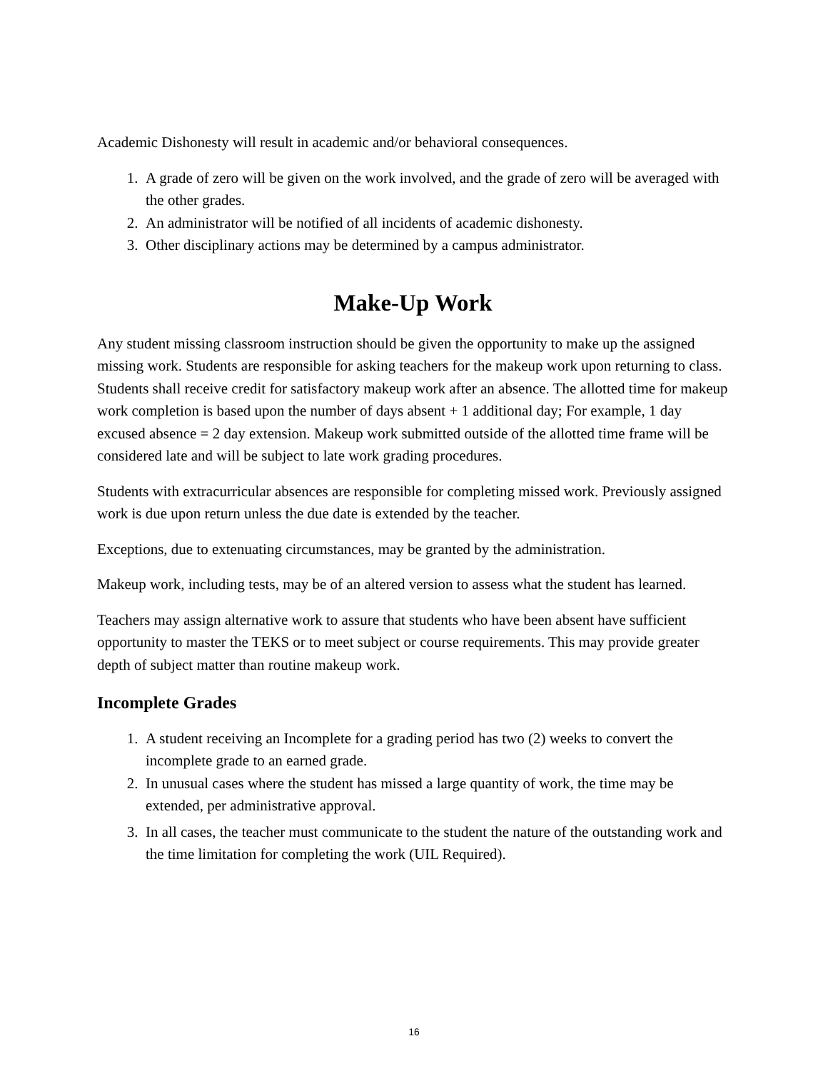Academic Dishonesty will result in academic and/or behavioral consequences.
1. A grade of zero will be given on the work involved, and the grade of zero will be averaged with the other grades.
2. An administrator will be notified of all incidents of academic dishonesty.
3. Other disciplinary actions may be determined by a campus administrator.
Make-Up Work
Any student missing classroom instruction should be given the opportunity to make up the assigned missing work. Students are responsible for asking teachers for the makeup work upon returning to class. Students shall receive credit for satisfactory makeup work after an absence. The allotted time for makeup work completion is based upon the number of days absent + 1 additional day; For example, 1 day excused absence = 2 day extension. Makeup work submitted outside of the allotted time frame will be considered late and will be subject to late work grading procedures.
Students with extracurricular absences are responsible for completing missed work. Previously assigned work is due upon return unless the due date is extended by the teacher.
Exceptions, due to extenuating circumstances, may be granted by the administration.
Makeup work, including tests, may be of an altered version to assess what the student has learned.
Teachers may assign alternative work to assure that students who have been absent have sufficient opportunity to master the TEKS or to meet subject or course requirements. This may provide greater depth of subject matter than routine makeup work.
Incomplete Grades
1. A student receiving an Incomplete for a grading period has two (2) weeks to convert the incomplete grade to an earned grade.
2. In unusual cases where the student has missed a large quantity of work, the time may be extended, per administrative approval.
3. In all cases, the teacher must communicate to the student the nature of the outstanding work and the time limitation for completing the work (UIL Required).
16